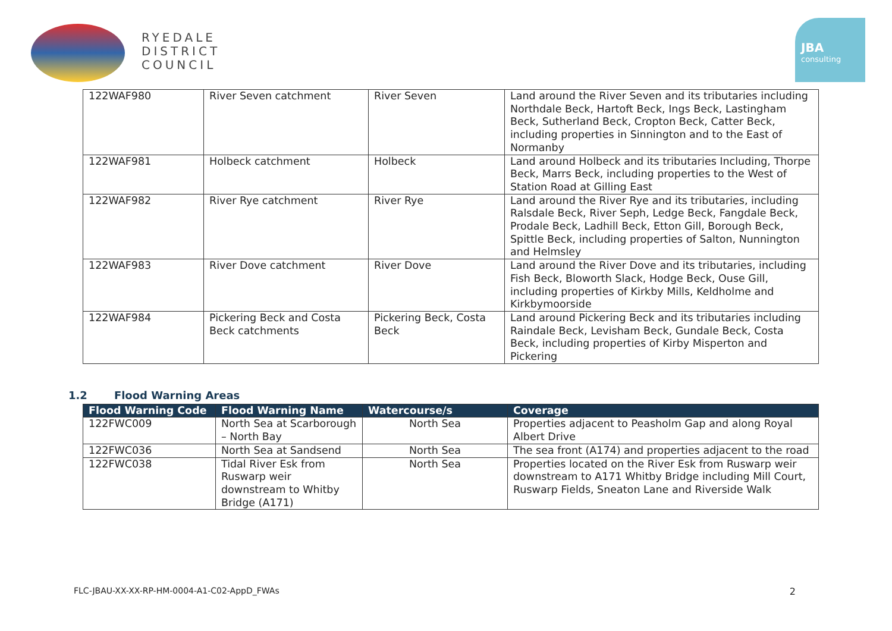RYEDALE
DISTRICT
COUNCIL
JBA
consulting
| 122WAF980 | River Seven catchment | River Seven | Land around the River Seven and its tributaries including Northdale Beck, Hartoft Beck, Ings Beck, Lastingham Beck, Sutherland Beck, Cropton Beck, Catter Beck, including properties in Sinnington and to the East of Normanby |
| 122WAF981 | Holbeck catchment | Holbeck | Land around Holbeck and its tributaries Including, Thorpe Beck, Marrs Beck, including properties to the West of Station Road at Gilling East |
| 122WAF982 | River Rye catchment | River Rye | Land around the River Rye and its tributaries, including Ralsdale Beck, River Seph, Ledge Beck, Fangdale Beck, Prodale Beck, Ladhill Beck, Etton Gill, Borough Beck, Spittle Beck, including properties of Salton, Nunnington and Helmsley |
| 122WAF983 | River Dove catchment | River Dove | Land around the River Dove and its tributaries, including Fish Beck, Bloworth Slack, Hodge Beck, Ouse Gill, including properties of Kirkby Mills, Keldholme and Kirkbymoorside |
| 122WAF984 | Pickering Beck and Costa Beck catchments | Pickering Beck, Costa Beck | Land around Pickering Beck and its tributaries including Raindale Beck, Levisham Beck, Gundale Beck, Costa Beck, including properties of Kirby Misperton and Pickering |
1.2 Flood Warning Areas
| Flood Warning Code | Flood Warning Name | Watercourse/s | Coverage |
| --- | --- | --- | --- |
| 122FWC009 | North Sea at Scarborough – North Bay | North Sea | Properties adjacent to Peasholm Gap and along Royal Albert Drive |
| 122FWC036 | North Sea at Sandsend | North Sea | The sea front (A174) and properties adjacent to the road |
| 122FWC038 | Tidal River Esk from Ruswarp weir downstream to Whitby Bridge (A171) | North Sea | Properties located on the River Esk from Ruswarp weir downstream to A171 Whitby Bridge including Mill Court, Ruswarp Fields, Sneaton Lane and Riverside Walk |
FLC-JBAU-XX-XX-RP-HM-0004-A1-C02-AppD_FWAs 2